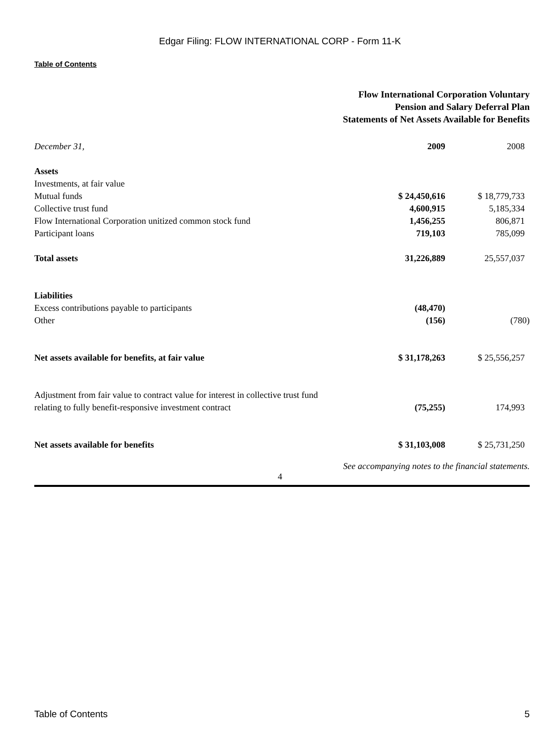Edgar Filing: FLOW INTERNATIONAL CORP - Form 11-K
Table of Contents
Flow International Corporation Voluntary
Pension and Salary Deferral Plan
Statements of Net Assets Available for Benefits
| December 31, | 2009 | | 2008 | |
| Assets | | | | |
| Investments, at fair value | | | | |
| Mutual funds | $ 24,450,616 | | $ 18,779,733 | |
| Collective trust fund | 4,600,915 | | 5,185,334 | |
| Flow International Corporation unitized common stock fund | 1,456,255 | | 806,871 | |
| Participant loans | 719,103 | | 785,099 | |
| Total assets | 31,226,889 | | 25,557,037 | |
| Liabilities | | | | |
| Excess contributions payable to participants | (48,470) | | | |
| Other | (156) | | (780) | |
| Net assets available for benefits, at fair value | $ 31,178,263 | | $ 25,556,257 | |
| Adjustment from fair value to contract value for interest in collective trust fund relating to fully benefit-responsive investment contract | (75,255) | | 174,993 | |
| Net assets available for benefits | $ 31,103,008 | | $ 25,731,250 | |
See accompanying notes to the financial statements.
4
Table of Contents 5